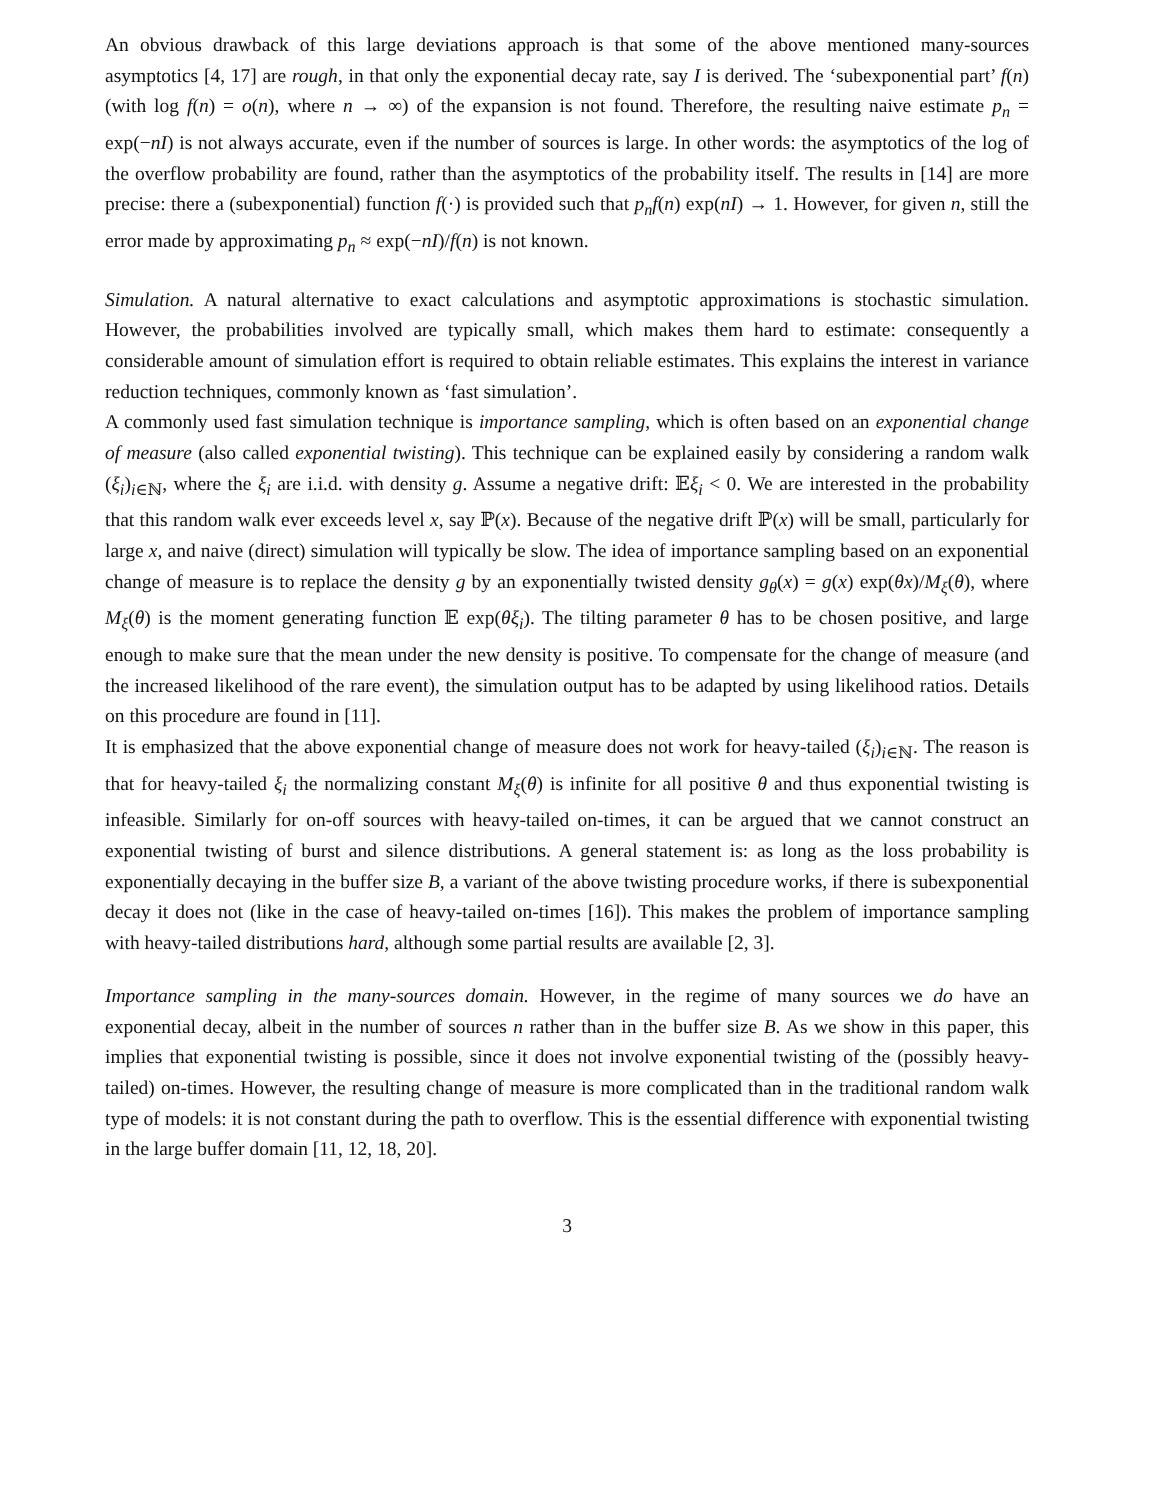An obvious drawback of this large deviations approach is that some of the above mentioned many-sources asymptotics [4, 17] are rough, in that only the exponential decay rate, say I is derived. The ‘subexponential part’ f(n) (with log f(n) = o(n), where n → ∞) of the expansion is not found. Therefore, the resulting naive estimate p<sub>n</sub> = exp(−nI) is not always accurate, even if the number of sources is large. In other words: the asymptotics of the log of the overflow probability are found, rather than the asymptotics of the probability itself. The results in [14] are more precise: there a (subexponential) function f(·) is provided such that p<sub>n</sub>f(n) exp(nI) → 1. However, for given n, still the error made by approximating p<sub>n</sub> ≈ exp(−nI)/f(n) is not known.
Simulation. A natural alternative to exact calculations and asymptotic approximations is stochastic simulation. However, the probabilities involved are typically small, which makes them hard to estimate: consequently a considerable amount of simulation effort is required to obtain reliable estimates. This explains the interest in variance reduction techniques, commonly known as ‘fast simulation’.
A commonly used fast simulation technique is importance sampling, which is often based on an exponential change of measure (also called exponential twisting). This technique can be explained easily by considering a random walk (ξ<sub>i</sub>)<sub>i∈ℕ</sub>, where the ξ<sub>i</sub> are i.i.d. with density g. Assume a negative drift: 𝔼ξ<sub>i</sub> < 0. We are interested in the probability that this random walk ever exceeds level x, say ℙ(x). Because of the negative drift ℙ(x) will be small, particularly for large x, and naive (direct) simulation will typically be slow. The idea of importance sampling based on an exponential change of measure is to replace the density g by an exponentially twisted density g<sub>θ</sub>(x) = g(x) exp(θx)/M<sub>ξ</sub>(θ), where M<sub>ξ</sub>(θ) is the moment generating function 𝔼 exp(θξ<sub>i</sub>). The tilting parameter θ has to be chosen positive, and large enough to make sure that the mean under the new density is positive. To compensate for the change of measure (and the increased likelihood of the rare event), the simulation output has to be adapted by using likelihood ratios. Details on this procedure are found in [11].
It is emphasized that the above exponential change of measure does not work for heavy-tailed (ξ<sub>i</sub>)<sub>i∈ℕ</sub>. The reason is that for heavy-tailed ξ<sub>i</sub> the normalizing constant M<sub>ξ</sub>(θ) is infinite for all positive θ and thus exponential twisting is infeasible. Similarly for on-off sources with heavy-tailed on-times, it can be argued that we cannot construct an exponential twisting of burst and silence distributions. A general statement is: as long as the loss probability is exponentially decaying in the buffer size B, a variant of the above twisting procedure works, if there is subexponential decay it does not (like in the case of heavy-tailed on-times [16]). This makes the problem of importance sampling with heavy-tailed distributions hard, although some partial results are available [2, 3].
Importance sampling in the many-sources domain. However, in the regime of many sources we do have an exponential decay, albeit in the number of sources n rather than in the buffer size B. As we show in this paper, this implies that exponential twisting is possible, since it does not involve exponential twisting of the (possibly heavy-tailed) on-times. However, the resulting change of measure is more complicated than in the traditional random walk type of models: it is not constant during the path to overflow. This is the essential difference with exponential twisting in the large buffer domain [11, 12, 18, 20].
3